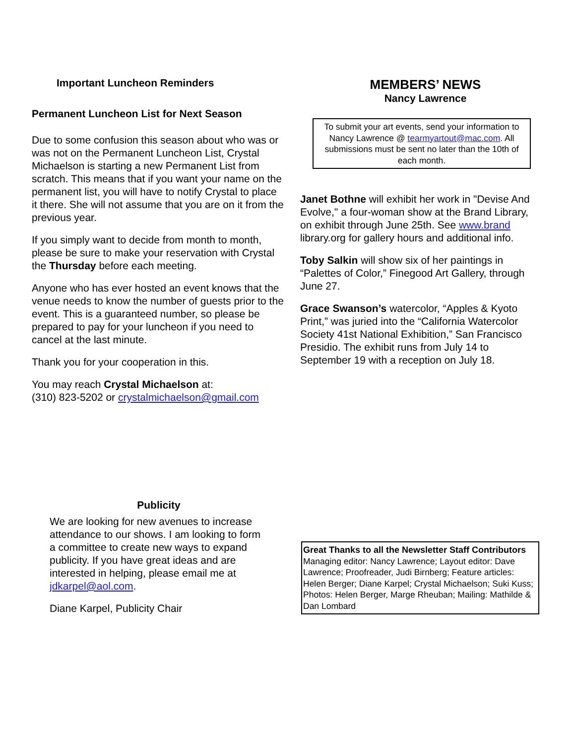Important Luncheon Reminders
Permanent Luncheon List for Next Season
Due to some confusion this season about who was or was not on the Permanent Luncheon List, Crystal Michaelson is starting a new Permanent List from scratch. This means that if you want your name on the permanent list, you will have to notify Crystal to place it there. She will not assume that you are on it from the previous year.
If you simply want to decide from month to month, please be sure to make your reservation with Crystal the Thursday before each meeting.
Anyone who has ever hosted an event knows that the venue needs to know the number of guests prior to the event. This is a guaranteed number, so please be prepared to pay for your luncheon if you need to cancel at the last minute.
Thank you for your cooperation in this.
You may reach Crystal Michaelson at:
(310) 823-5202 or crystalmichaelson@gmail.com
Publicity
We are looking for new avenues to increase attendance to our shows. I am looking to form a committee to create new ways to expand publicity. If you have great ideas and are interested in helping, please email me at jdkarpel@aol.com.
Diane Karpel, Publicity Chair
MEMBERS’ NEWS
Nancy Lawrence
To submit your art events, send your information to Nancy Lawrence @ tearmyartout@mac.com. All submissions must be sent no later than the 10th of each month.
Janet Bothne will exhibit her work in "Devise And Evolve," a four-woman show at the Brand Library, on exhibit through June 25th. See www.brand library.org for gallery hours and additional info.
Toby Salkin will show six of her paintings in “Palettes of Color,” Finegood Art Gallery, through June 27.
Grace Swanson’s watercolor, “Apples & Kyoto Print,” was juried into the “California Watercolor Society 41st National Exhibition,” San Francisco Presidio. The exhibit runs from July 14 to September 19 with a reception on July 18.
Great Thanks to all the Newsletter Staff Contributors
Managing editor: Nancy Lawrence; Layout editor: Dave Lawrence; Proofreader, Judi Birnberg; Feature articles: Helen Berger; Diane Karpel; Crystal Michaelson; Suki Kuss; Photos: Helen Berger, Marge Rheuban; Mailing: Mathilde & Dan Lombard